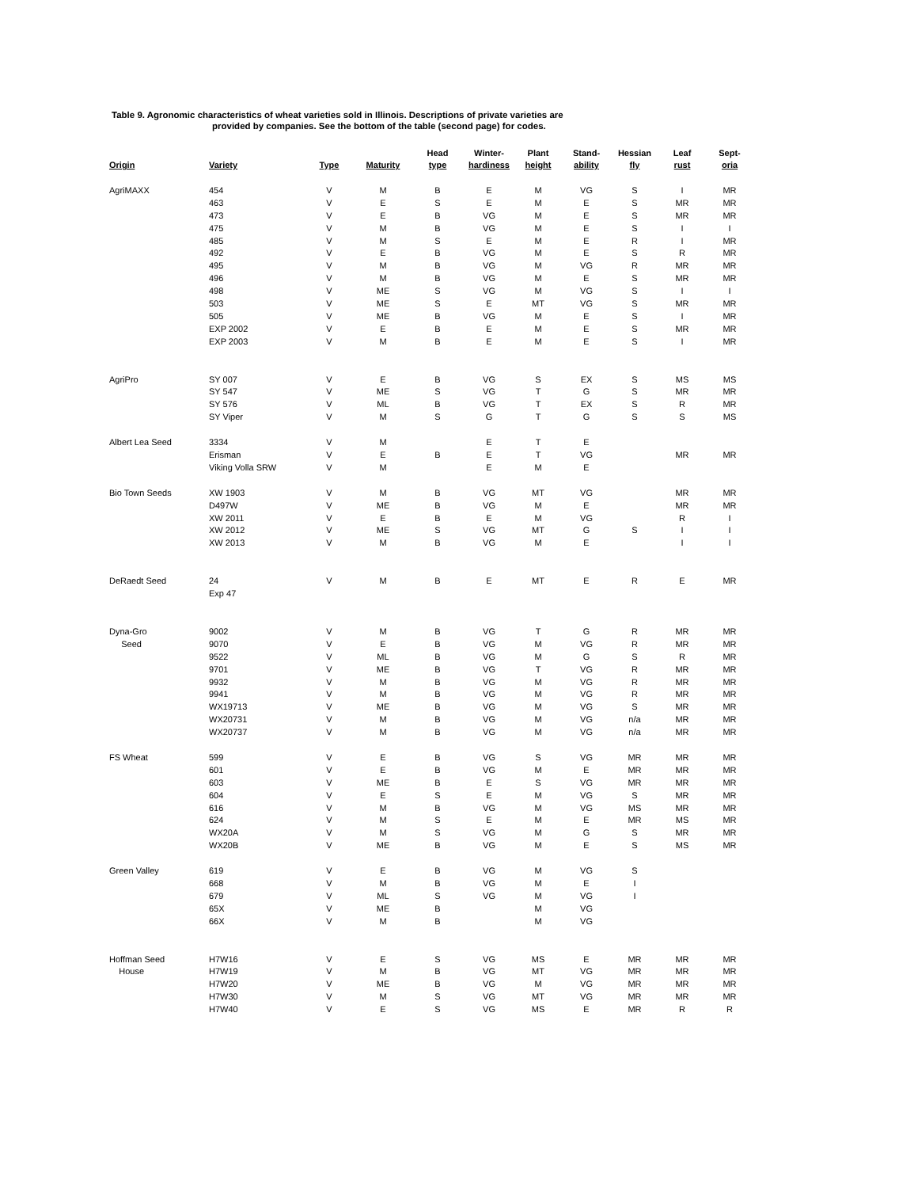Table 9. Agronomic characteristics of wheat varieties sold in Illinois. Descriptions of private varieties are
provided by companies. See the bottom of the table (second page) for codes.
| Origin | Variety | Type | Maturity | Head type | Winter- hardiness | Plant height | Stand- ability | Hessian fly | Leaf rust | Sept- oria |
| --- | --- | --- | --- | --- | --- | --- | --- | --- | --- | --- |
| AgriMAXX | 454 | V | M | B | E | M | VG | S | I | MR |
| | 463 | V | E | S | E | M | E | S | MR | MR |
| | 473 | V | E | B | VG | M | E | S | MR | MR |
| | 475 | V | M | B | VG | M | E | S | I | I |
| | 485 | V | M | S | E | M | E | R | I | MR |
| | 492 | V | E | B | VG | M | E | S | R | MR |
| | 495 | V | M | B | VG | M | VG | R | MR | MR |
| | 496 | V | M | B | VG | M | E | S | MR | MR |
| | 498 | V | ME | S | VG | M | VG | S | I | I |
| | 503 | V | ME | S | E | MT | VG | S | MR | MR |
| | 505 | V | ME | B | VG | M | E | S | I | MR |
| | EXP 2002 | V | E | B | E | M | E | S | MR | MR |
| | EXP 2003 | V | M | B | E | M | E | S | I | MR |
| AgriPro | SY 007 | V | E | B | VG | S | EX | S | MS | MS |
| | SY 547 | V | ME | S | VG | T | G | S | MR | MR |
| | SY 576 | V | ML | B | VG | T | EX | S | R | MR |
| | SY Viper | V | M | S | G | T | G | S | S | MS |
| Albert Lea Seed | 3334 | V | M | | E | T | E | | | |
| | Erisman | V | E | B | E | T | VG | | MR | MR |
| | Viking Volla SRW | V | M | | E | M | E | | | |
| Bio Town Seeds | XW 1903 | V | M | B | VG | MT | VG | | MR | MR |
| | D497W | V | ME | B | VG | M | E | | MR | MR |
| | XW 2011 | V | E | B | E | M | VG | | R | I |
| | XW 2012 | V | ME | S | VG | MT | G | S | I | I |
| | XW 2013 | V | M | B | VG | M | E | | I | I |
| DeRaedt Seed | 24 | V | M | B | E | MT | E | R | E | MR |
| | Exp 47 | | | | | | | | | |
| Dyna-Gro | 9002 | V | M | B | VG | T | G | R | MR | MR |
| Seed | 9070 | V | E | B | VG | M | VG | R | MR | MR |
| | 9522 | V | ML | B | VG | M | G | S | R | MR |
| | 9701 | V | ME | B | VG | T | VG | R | MR | MR |
| | 9932 | V | M | B | VG | M | VG | R | MR | MR |
| | 9941 | V | M | B | VG | M | VG | R | MR | MR |
| | WX19713 | V | ME | B | VG | M | VG | S | MR | MR |
| | WX20731 | V | M | B | VG | M | VG | n/a | MR | MR |
| | WX20737 | V | M | B | VG | M | VG | n/a | MR | MR |
| FS Wheat | 599 | V | E | B | VG | S | VG | MR | MR | MR |
| | 601 | V | E | B | VG | M | E | MR | MR | MR |
| | 603 | V | ME | B | E | S | VG | MR | MR | MR |
| | 604 | V | E | S | E | M | VG | S | MR | MR |
| | 616 | V | M | B | VG | M | VG | MS | MR | MR |
| | 624 | V | M | S | E | M | E | MR | MS | MR |
| | WX20A | V | M | S | VG | M | G | S | MR | MR |
| | WX20B | V | ME | B | VG | M | E | S | MS | MR |
| Green Valley | 619 | V | E | B | VG | M | VG | S | | |
| | 668 | V | M | B | VG | M | E | I | | |
| | 679 | V | ML | S | VG | M | VG | I | | |
| | 65X | V | ME | B | | M | VG | | | |
| | 66X | V | M | B | | M | VG | | | |
| Hoffman Seed | H7W16 | V | E | S | VG | MS | E | MR | MR | MR |
| House | H7W19 | V | M | B | VG | MT | VG | MR | MR | MR |
| | H7W20 | V | ME | B | VG | M | VG | MR | MR | MR |
| | H7W30 | V | M | S | VG | MT | VG | MR | MR | MR |
| | H7W40 | V | E | S | VG | MS | E | MR | R | R |